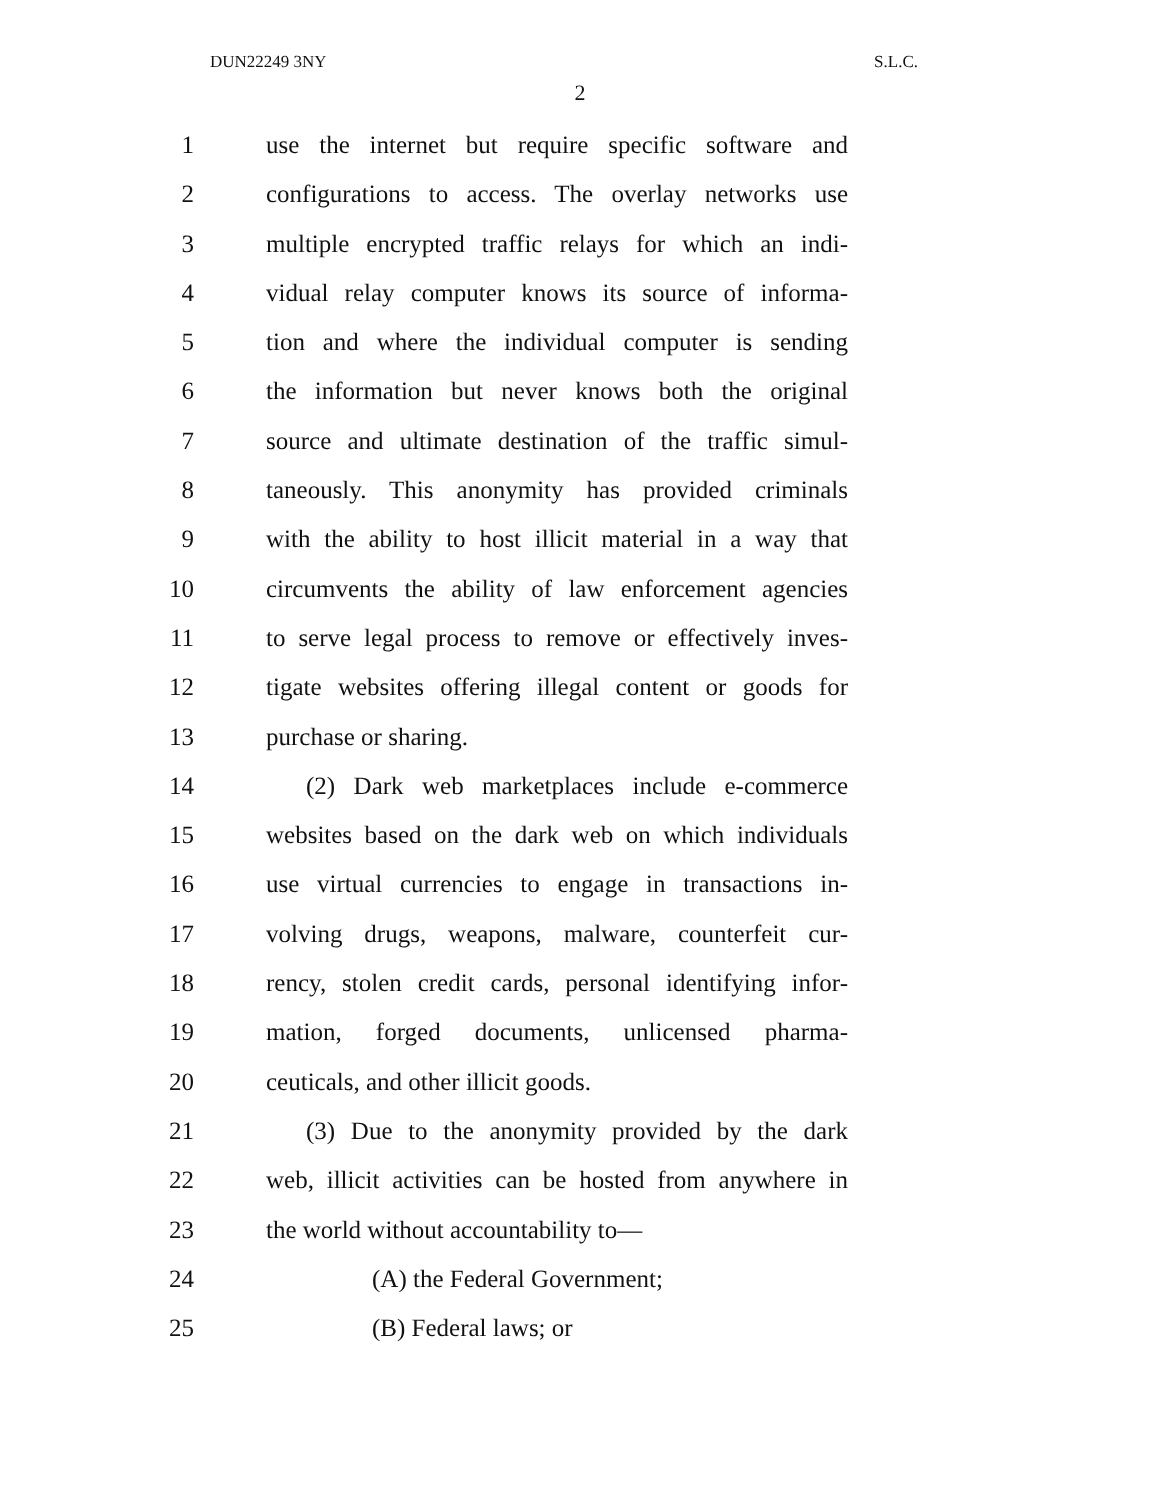DUN22249 3NY S.L.C.
2
1 use the internet but require specific software and
2 configurations to access. The overlay networks use
3 multiple encrypted traffic relays for which an indi-
4 vidual relay computer knows its source of informa-
5 tion and where the individual computer is sending
6 the information but never knows both the original
7 source and ultimate destination of the traffic simul-
8 taneously. This anonymity has provided criminals
9 with the ability to host illicit material in a way that
10 circumvents the ability of law enforcement agencies
11 to serve legal process to remove or effectively inves-
12 tigate websites offering illegal content or goods for
13 purchase or sharing.
14 (2) Dark web marketplaces include e-commerce
15 websites based on the dark web on which individuals
16 use virtual currencies to engage in transactions in-
17 volving drugs, weapons, malware, counterfeit cur-
18 rency, stolen credit cards, personal identifying infor-
19 mation, forged documents, unlicensed pharma-
20 ceuticals, and other illicit goods.
21 (3) Due to the anonymity provided by the dark
22 web, illicit activities can be hosted from anywhere in
23 the world without accountability to—
24 (A) the Federal Government;
25 (B) Federal laws; or